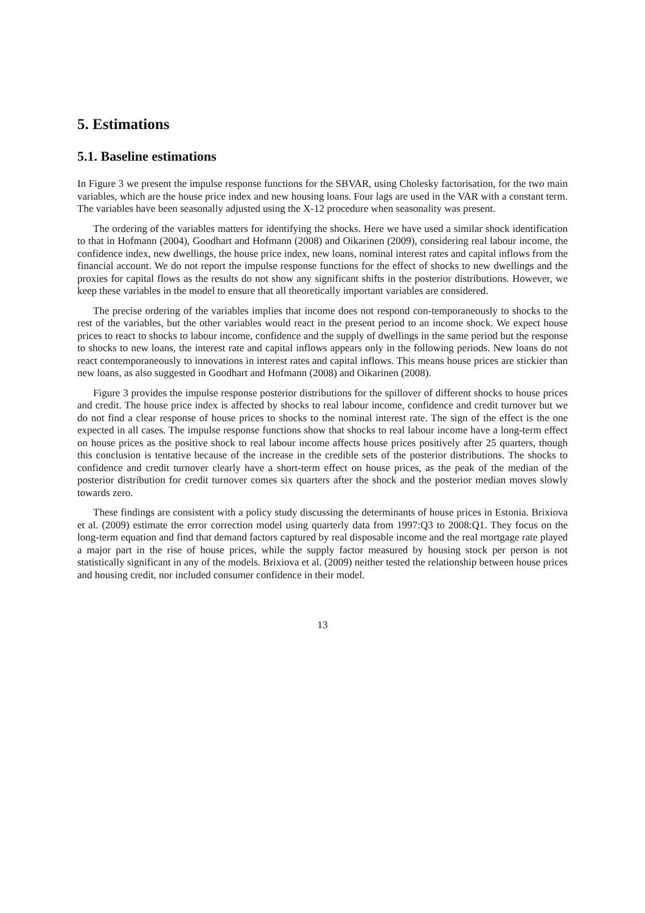5. Estimations
5.1. Baseline estimations
In Figure 3 we present the impulse response functions for the SBVAR, using Cholesky factorisation, for the two main variables, which are the house price index and new housing loans. Four lags are used in the VAR with a constant term. The variables have been seasonally adjusted using the X-12 procedure when seasonality was present.
The ordering of the variables matters for identifying the shocks. Here we have used a similar shock identification to that in Hofmann (2004), Goodhart and Hofmann (2008) and Oikarinen (2009), considering real labour income, the confidence index, new dwellings, the house price index, new loans, nominal interest rates and capital inflows from the financial account. We do not report the impulse response functions for the effect of shocks to new dwellings and the proxies for capital flows as the results do not show any significant shifts in the posterior distributions. However, we keep these variables in the model to ensure that all theoretically important variables are considered.
The precise ordering of the variables implies that income does not respond con-temporaneously to shocks to the rest of the variables, but the other variables would react in the present period to an income shock. We expect house prices to react to shocks to labour income, confidence and the supply of dwellings in the same period but the response to shocks to new loans, the interest rate and capital inflows appears only in the following periods. New loans do not react contemporaneously to innovations in interest rates and capital inflows. This means house prices are stickier than new loans, as also suggested in Goodhart and Hofmann (2008) and Oikarinen (2008).
Figure 3 provides the impulse response posterior distributions for the spillover of different shocks to house prices and credit. The house price index is affected by shocks to real labour income, confidence and credit turnover but we do not find a clear response of house prices to shocks to the nominal interest rate. The sign of the effect is the one expected in all cases. The impulse response functions show that shocks to real labour income have a long-term effect on house prices as the positive shock to real labour income affects house prices positively after 25 quarters, though this conclusion is tentative because of the increase in the credible sets of the posterior distributions. The shocks to confidence and credit turnover clearly have a short-term effect on house prices, as the peak of the median of the posterior distribution for credit turnover comes six quarters after the shock and the posterior median moves slowly towards zero.
These findings are consistent with a policy study discussing the determinants of house prices in Estonia. Brixiova et al. (2009) estimate the error correction model using quarterly data from 1997:Q3 to 2008:Q1. They focus on the long-term equation and find that demand factors captured by real disposable income and the real mortgage rate played a major part in the rise of house prices, while the supply factor measured by housing stock per person is not statistically significant in any of the models. Brixiova et al. (2009) neither tested the relationship between house prices and housing credit, nor included consumer confidence in their model.
13